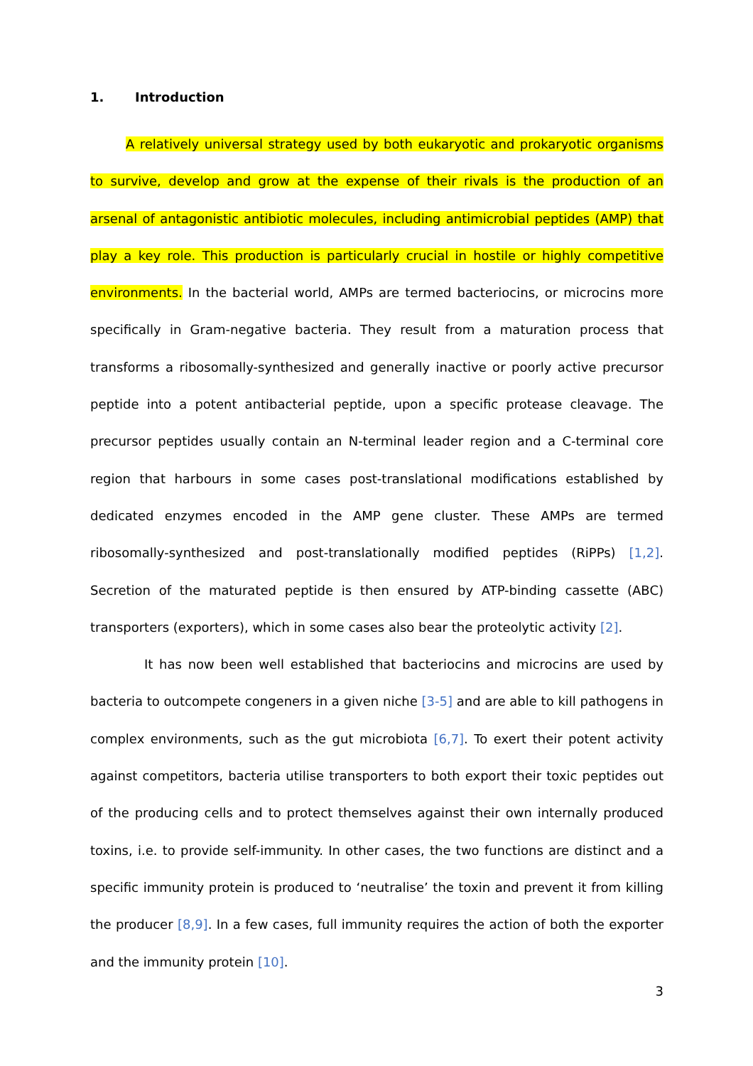1. Introduction
A relatively universal strategy used by both eukaryotic and prokaryotic organisms to survive, develop and grow at the expense of their rivals is the production of an arsenal of antagonistic antibiotic molecules, including antimicrobial peptides (AMP) that play a key role. This production is particularly crucial in hostile or highly competitive environments. In the bacterial world, AMPs are termed bacteriocins, or microcins more specifically in Gram-negative bacteria. They result from a maturation process that transforms a ribosomally-synthesized and generally inactive or poorly active precursor peptide into a potent antibacterial peptide, upon a specific protease cleavage. The precursor peptides usually contain an N-terminal leader region and a C-terminal core region that harbours in some cases post-translational modifications established by dedicated enzymes encoded in the AMP gene cluster. These AMPs are termed ribosomally-synthesized and post-translationally modified peptides (RiPPs) [1,2]. Secretion of the maturated peptide is then ensured by ATP-binding cassette (ABC) transporters (exporters), which in some cases also bear the proteolytic activity [2].
It has now been well established that bacteriocins and microcins are used by bacteria to outcompete congeners in a given niche [3-5] and are able to kill pathogens in complex environments, such as the gut microbiota [6,7]. To exert their potent activity against competitors, bacteria utilise transporters to both export their toxic peptides out of the producing cells and to protect themselves against their own internally produced toxins, i.e. to provide self-immunity. In other cases, the two functions are distinct and a specific immunity protein is produced to ‘neutralise’ the toxin and prevent it from killing the producer [8,9]. In a few cases, full immunity requires the action of both the exporter and the immunity protein [10].
3